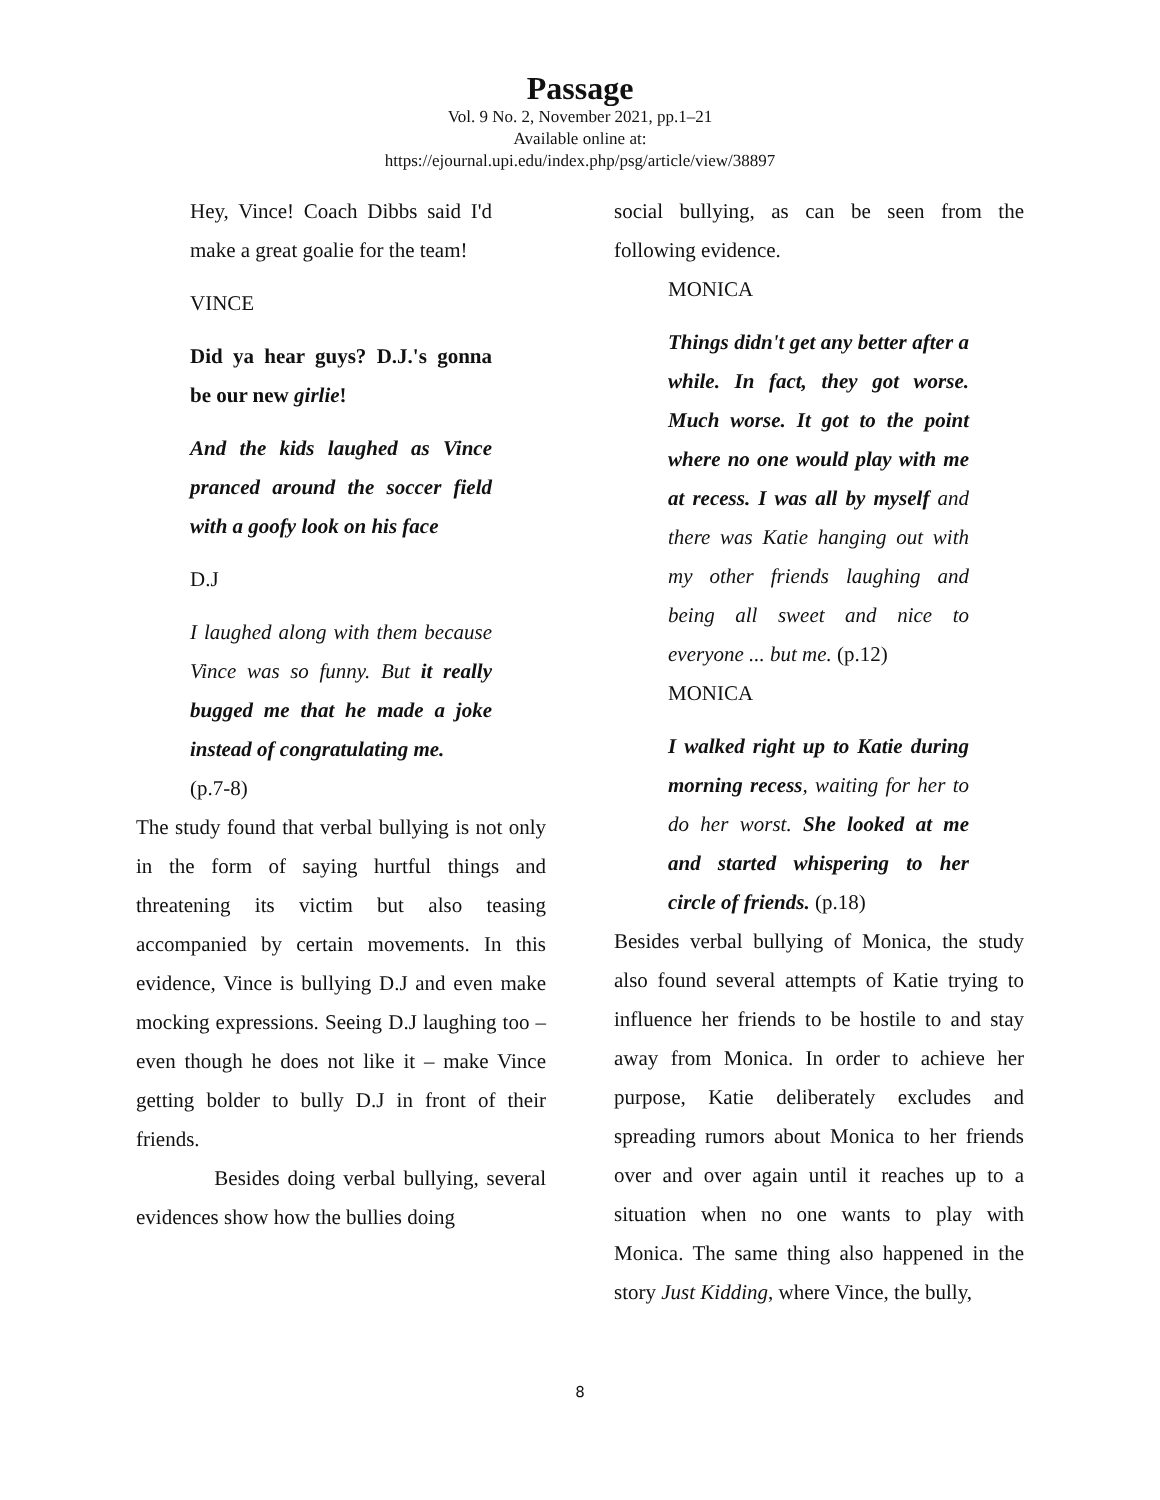Passage
Vol. 9 No. 2, November 2021, pp.1–21
Available online at:
https://ejournal.upi.edu/index.php/psg/article/view/38897
Hey, Vince! Coach Dibbs said I'd make a great goalie for the team!
VINCE
Did ya hear guys? D.J.'s gonna be our new girlie!
And the kids laughed as Vince pranced around the soccer field with a goofy look on his face
D.J
I laughed along with them because Vince was so funny. But it really bugged me that he made a joke instead of congratulating me.
(p.7-8)
The study found that verbal bullying is not only in the form of saying hurtful things and threatening its victim but also teasing accompanied by certain movements. In this evidence, Vince is bullying D.J and even make mocking expressions. Seeing D.J laughing too – even though he does not like it – make Vince getting bolder to bully D.J in front of their friends.
Besides doing verbal bullying, several evidences show how the bullies doing
social bullying, as can be seen from the following evidence.
MONICA
Things didn't get any better after a while. In fact, they got worse. Much worse. It got to the point where no one would play with me at recess. I was all by myself and there was Katie hanging out with my other friends laughing and being all sweet and nice to everyone ... but me. (p.12)
MONICA
I walked right up to Katie during morning recess, waiting for her to do her worst. She looked at me and started whispering to her circle of friends. (p.18)
Besides verbal bullying of Monica, the study also found several attempts of Katie trying to influence her friends to be hostile to and stay away from Monica. In order to achieve her purpose, Katie deliberately excludes and spreading rumors about Monica to her friends over and over again until it reaches up to a situation when no one wants to play with Monica. The same thing also happened in the story Just Kidding, where Vince, the bully,
8